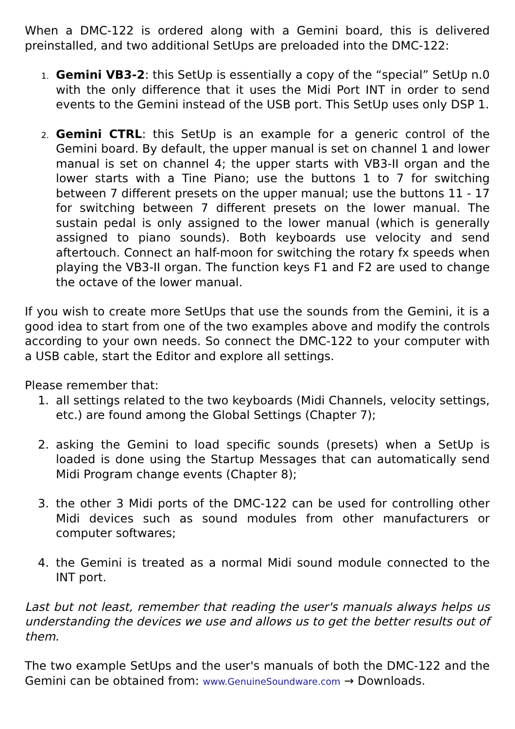When a DMC-122 is ordered along with a Gemini board, this is delivered preinstalled, and two additional SetUps are preloaded into the DMC-122:
1.
Gemini VB3-2: this SetUp is essentially a copy of the “special” SetUp n.0 with the only difference that it uses the Midi Port INT in order to send events to the Gemini instead of the USB port. This SetUp uses only DSP 1.
2.
Gemini CTRL: this SetUp is an example for a generic control of the Gemini board. By default, the upper manual is set on channel 1 and lower manual is set on channel 4; the upper starts with VB3-II organ and the lower starts with a Tine Piano; use the buttons 1 to 7 for switching between 7 different presets on the upper manual; use the buttons 11 - 17 for switching between 7 different presets on the lower manual. The sustain pedal is only assigned to the lower manual (which is generally assigned to piano sounds). Both keyboards use velocity and send aftertouch. Connect an half-moon for switching the rotary fx speeds when playing the VB3-II organ. The function keys F1 and F2 are used to change the octave of the lower manual.
If you wish to create more SetUps that use the sounds from the Gemini, it is a good idea to start from one of the two examples above and modify the controls according to your own needs. So connect the DMC-122 to your computer with a USB cable, start the Editor and explore all settings.
Please remember that:
1. all settings related to the two keyboards (Midi Channels, velocity settings, etc.) are found among the Global Settings (Chapter 7);
2. asking the Gemini to load specific sounds (presets) when a SetUp is loaded is done using the Startup Messages that can automatically send Midi Program change events (Chapter 8);
3. the other 3 Midi ports of the DMC-122 can be used for controlling other Midi devices such as sound modules from other manufacturers or computer softwares;
4. the Gemini is treated as a normal Midi sound module connected to the INT port.
Last but not least, remember that reading the user's manuals always helps us understanding the devices we use and allows us to get the better results out of them.
The two example SetUps and the user's manuals of both the DMC-122 and the Gemini can be obtained from: www.GenuineSoundware.com → Downloads.